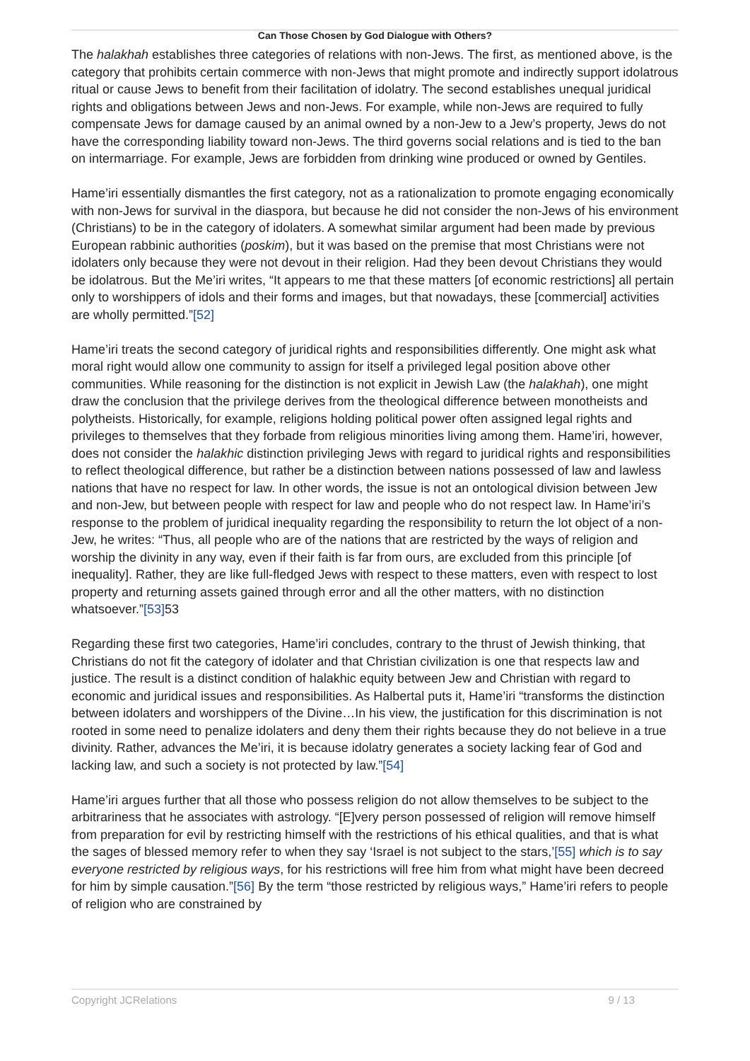Can Those Chosen by God Dialogue with Others?
The halakhah establishes three categories of relations with non-Jews. The first, as mentioned above, is the category that prohibits certain commerce with non-Jews that might promote and indirectly support idolatrous ritual or cause Jews to benefit from their facilitation of idolatry. The second establishes unequal juridical rights and obligations between Jews and non-Jews. For example, while non-Jews are required to fully compensate Jews for damage caused by an animal owned by a non-Jew to a Jew’s property, Jews do not have the corresponding liability toward non-Jews. The third governs social relations and is tied to the ban on intermarriage. For example, Jews are forbidden from drinking wine produced or owned by Gentiles.
Hame’iri essentially dismantles the first category, not as a rationalization to promote engaging economically with non-Jews for survival in the diaspora, but because he did not consider the non-Jews of his environment (Christians) to be in the category of idolaters. A somewhat similar argument had been made by previous European rabbinic authorities (poskim), but it was based on the premise that most Christians were not idolaters only because they were not devout in their religion. Had they been devout Christians they would be idolatrous. But the Me’iri writes, “It appears to me that these matters [of economic restrictions] all pertain only to worshippers of idols and their forms and images, but that nowadays, these [commercial] activities are wholly permitted.”[52]
Hame’iri treats the second category of juridical rights and responsibilities differently. One might ask what moral right would allow one community to assign for itself a privileged legal position above other communities. While reasoning for the distinction is not explicit in Jewish Law (the halakhah), one might draw the conclusion that the privilege derives from the theological difference between monotheists and polytheists. Historically, for example, religions holding political power often assigned legal rights and privileges to themselves that they forbade from religious minorities living among them. Hame’iri, however, does not consider the halakhic distinction privileging Jews with regard to juridical rights and responsibilities to reflect theological difference, but rather be a distinction between nations possessed of law and lawless nations that have no respect for law. In other words, the issue is not an ontological division between Jew and non-Jew, but between people with respect for law and people who do not respect law. In Hame’iri’s response to the problem of juridical inequality regarding the responsibility to return the lot object of a non-Jew, he writes: “Thus, all people who are of the nations that are restricted by the ways of religion and worship the divinity in any way, even if their faith is far from ours, are excluded from this principle [of inequality]. Rather, they are like full-fledged Jews with respect to these matters, even with respect to lost property and returning assets gained through error and all the other matters, with no distinction whatsoever.”[53] 53
Regarding these first two categories, Hame’iri concludes, contrary to the thrust of Jewish thinking, that Christians do not fit the category of idolater and that Christian civilization is one that respects law and justice. The result is a distinct condition of halakhic equity between Jew and Christian with regard to economic and juridical issues and responsibilities. As Halbertal puts it, Hame’iri “transforms the distinction between idolaters and worshippers of the Divine…In his view, the justification for this discrimination is not rooted in some need to penalize idolaters and deny them their rights because they do not believe in a true divinity. Rather, advances the Me’iri, it is because idolatry generates a society lacking fear of God and lacking law, and such a society is not protected by law.”[54]
Hame’iri argues further that all those who possess religion do not allow themselves to be subject to the arbitrariness that he associates with astrology. “[E]very person possessed of religion will remove himself from preparation for evil by restricting himself with the restrictions of his ethical qualities, and that is what the sages of blessed memory refer to when they say ‘Israel is not subject to the stars,’[55] which is to say everyone restricted by religious ways, for his restrictions will free him from what might have been decreed for him by simple causation.”[56] By the term “those restricted by religious ways,” Hame’iri refers to people of religion who are constrained by
Copyright JCRelations 9 / 13